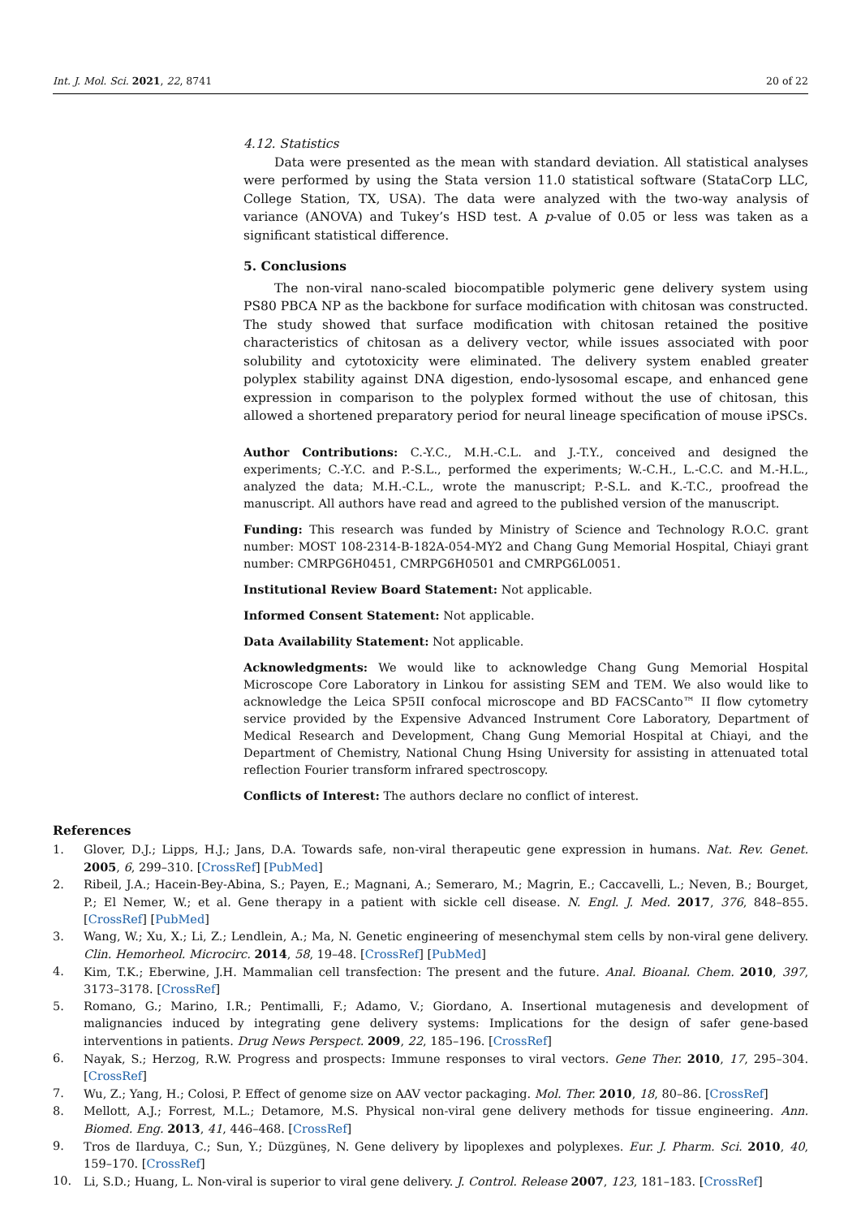Int. J. Mol. Sci. 2021, 22, 8741 20 of 22
4.12. Statistics
Data were presented as the mean with standard deviation. All statistical analyses were performed by using the Stata version 11.0 statistical software (StataCorp LLC, College Station, TX, USA). The data were analyzed with the two-way analysis of variance (ANOVA) and Tukey’s HSD test. A p-value of 0.05 or less was taken as a significant statistical difference.
5. Conclusions
The non-viral nano-scaled biocompatible polymeric gene delivery system using PS80 PBCA NP as the backbone for surface modification with chitosan was constructed. The study showed that surface modification with chitosan retained the positive characteristics of chitosan as a delivery vector, while issues associated with poor solubility and cytotoxicity were eliminated. The delivery system enabled greater polyplex stability against DNA digestion, endo-lysosomal escape, and enhanced gene expression in comparison to the polyplex formed without the use of chitosan, this allowed a shortened preparatory period for neural lineage specification of mouse iPSCs.
Author Contributions: C.-Y.C., M.H.-C.L. and J.-T.Y., conceived and designed the experiments; C.-Y.C. and P.-S.L., performed the experiments; W.-C.H., L.-C.C. and M.-H.L., analyzed the data; M.H.-C.L., wrote the manuscript; P.-S.L. and K.-T.C., proofread the manuscript. All authors have read and agreed to the published version of the manuscript.
Funding: This research was funded by Ministry of Science and Technology R.O.C. grant number: MOST 108-2314-B-182A-054-MY2 and Chang Gung Memorial Hospital, Chiayi grant number: CMRPG6H0451, CMRPG6H0501 and CMRPG6L0051.
Institutional Review Board Statement: Not applicable.
Informed Consent Statement: Not applicable.
Data Availability Statement: Not applicable.
Acknowledgments: We would like to acknowledge Chang Gung Memorial Hospital Microscope Core Laboratory in Linkou for assisting SEM and TEM. We also would like to acknowledge the Leica SP5II confocal microscope and BD FACSCanto™ II flow cytometry service provided by the Expensive Advanced Instrument Core Laboratory, Department of Medical Research and Development, Chang Gung Memorial Hospital at Chiayi, and the Department of Chemistry, National Chung Hsing University for assisting in attenuated total reflection Fourier transform infrared spectroscopy.
Conflicts of Interest: The authors declare no conflict of interest.
References
1. Glover, D.J.; Lipps, H.J.; Jans, D.A. Towards safe, non-viral therapeutic gene expression in humans. Nat. Rev. Genet. 2005, 6, 299–310. [CrossRef] [PubMed]
2. Ribeil, J.A.; Hacein-Bey-Abina, S.; Payen, E.; Magnani, A.; Semeraro, M.; Magrin, E.; Caccavelli, L.; Neven, B.; Bourget, P.; El Nemer, W.; et al. Gene therapy in a patient with sickle cell disease. N. Engl. J. Med. 2017, 376, 848–855. [CrossRef] [PubMed]
3. Wang, W.; Xu, X.; Li, Z.; Lendlein, A.; Ma, N. Genetic engineering of mesenchymal stem cells by non-viral gene delivery. Clin. Hemorheol. Microcirc. 2014, 58, 19–48. [CrossRef] [PubMed]
4. Kim, T.K.; Eberwine, J.H. Mammalian cell transfection: The present and the future. Anal. Bioanal. Chem. 2010, 397, 3173–3178. [CrossRef]
5. Romano, G.; Marino, I.R.; Pentimalli, F.; Adamo, V.; Giordano, A. Insertional mutagenesis and development of malignancies induced by integrating gene delivery systems: Implications for the design of safer gene-based interventions in patients. Drug News Perspect. 2009, 22, 185–196. [CrossRef]
6. Nayak, S.; Herzog, R.W. Progress and prospects: Immune responses to viral vectors. Gene Ther. 2010, 17, 295–304. [CrossRef]
7. Wu, Z.; Yang, H.; Colosi, P. Effect of genome size on AAV vector packaging. Mol. Ther. 2010, 18, 80–86. [CrossRef]
8. Mellott, A.J.; Forrest, M.L.; Detamore, M.S. Physical non-viral gene delivery methods for tissue engineering. Ann. Biomed. Eng. 2013, 41, 446–468. [CrossRef]
9. Tros de Ilarduya, C.; Sun, Y.; Düzgüneş, N. Gene delivery by lipoplexes and polyplexes. Eur. J. Pharm. Sci. 2010, 40, 159–170. [CrossRef]
10. Li, S.D.; Huang, L. Non-viral is superior to viral gene delivery. J. Control. Release 2007, 123, 181–183. [CrossRef]